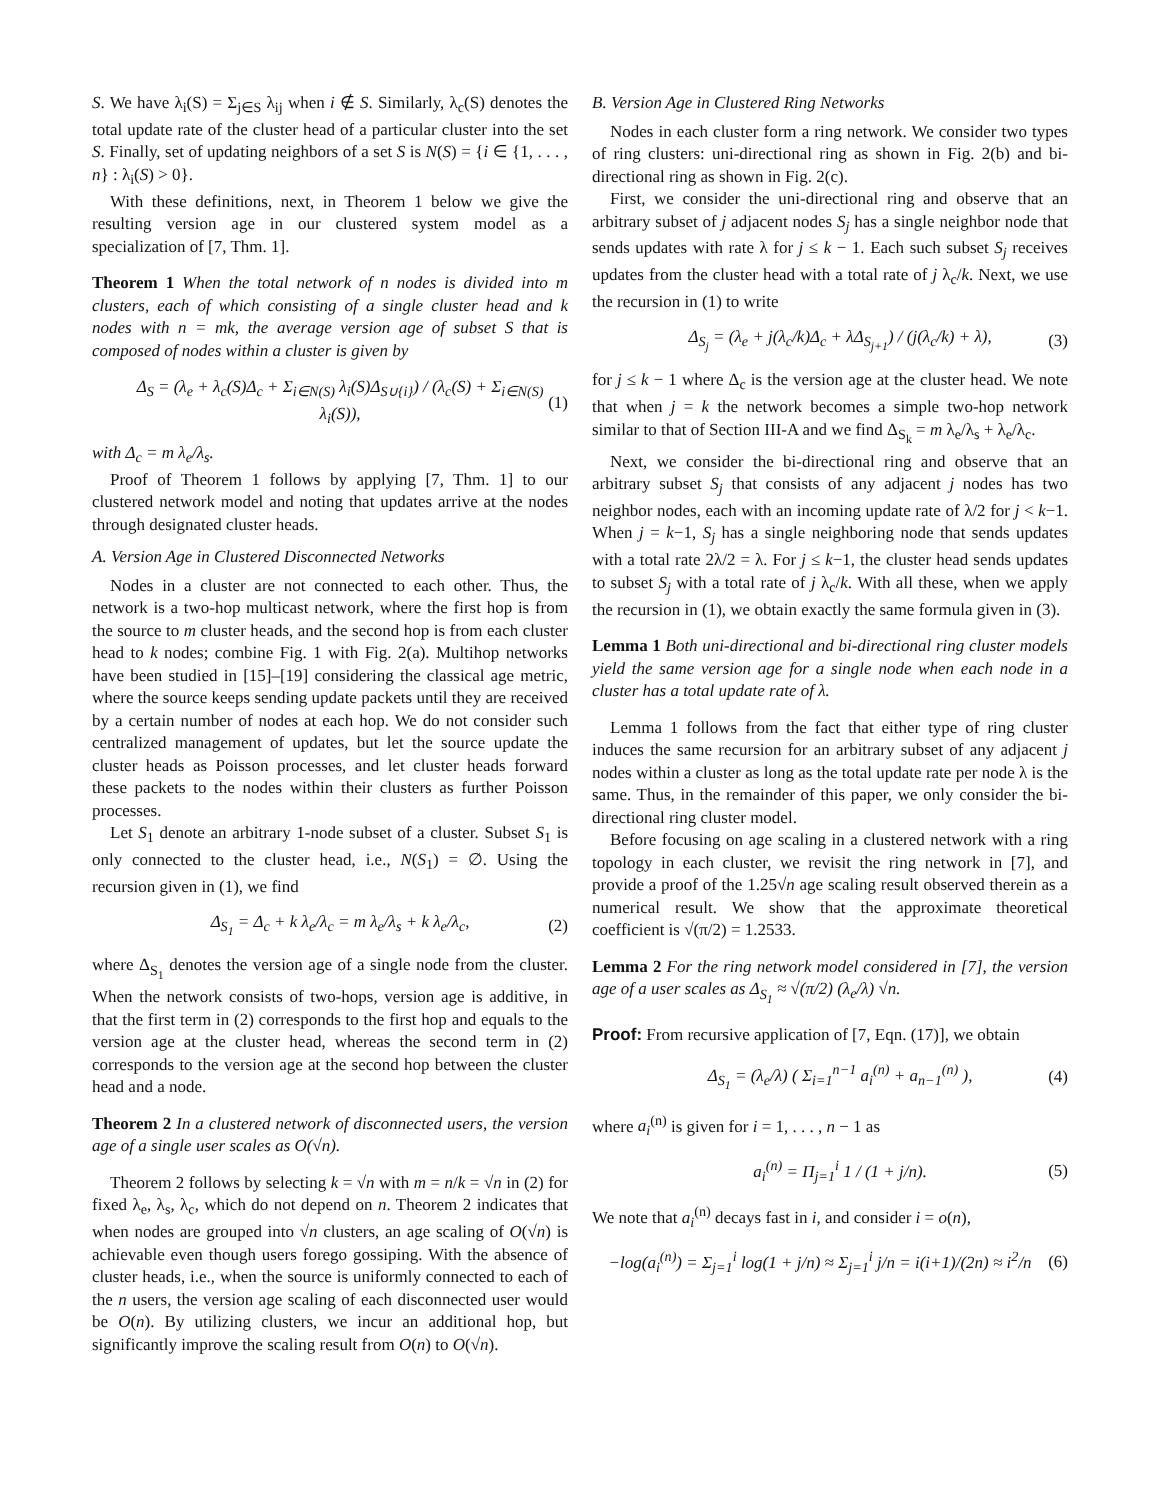S. We have λ<sub>i</sub>(S) = Σ<sub>j∈S</sub> λ<sub>ij</sub> when i ∉ S. Similarly, λ<sub>c</sub>(S) denotes the total update rate of the cluster head of a particular cluster into the set S. Finally, set of updating neighbors of a set S is N(S) = {i ∈ {1, . . . , n} : λ<sub>i</sub>(S) > 0}.
With these definitions, next, in Theorem 1 below we give the resulting version age in our clustered system model as a specialization of [7, Thm. 1].
Theorem 1 When the total network of n nodes is divided into m clusters, each of which consisting of a single cluster head and k nodes with n = mk, the average version age of subset S that is composed of nodes within a cluster is given by
Δ<sub>S</sub> = (λ<sub>e</sub> + λ<sub>c</sub>(S)Δ<sub>c</sub> + Σ<sub>i∈N(S)</sub> λ<sub>i</sub>(S)Δ<sub>S∪{i}</sub>) / (λ<sub>c</sub>(S) + Σ<sub>i∈N(S)</sub> λ<sub>i</sub>(S)), (1)
with Δ<sub>c</sub> = m λ<sub>e</sub>/λ<sub>s</sub>.
Proof of Theorem 1 follows by applying [7, Thm. 1] to our clustered network model and noting that updates arrive at the nodes through designated cluster heads.
A. Version Age in Clustered Disconnected Networks
Nodes in a cluster are not connected to each other. Thus, the network is a two-hop multicast network, where the first hop is from the source to m cluster heads, and the second hop is from each cluster head to k nodes; combine Fig. 1 with Fig. 2(a). Multihop networks have been studied in [15]–[19] considering the classical age metric, where the source keeps sending update packets until they are received by a certain number of nodes at each hop. We do not consider such centralized management of updates, but let the source update the cluster heads as Poisson processes, and let cluster heads forward these packets to the nodes within their clusters as further Poisson processes.
Let S<sub>1</sub> denote an arbitrary 1-node subset of a cluster. Subset S<sub>1</sub> is only connected to the cluster head, i.e., N(S<sub>1</sub>) = ∅. Using the recursion given in (1), we find
Δ<sub>S<sub>1</sub></sub> = Δ<sub>c</sub> + k λ<sub>e</sub>/λ<sub>c</sub> = m λ<sub>e</sub>/λ<sub>s</sub> + k λ<sub>e</sub>/λ<sub>c</sub>, (2)
where Δ<sub>S<sub>1</sub></sub> denotes the version age of a single node from the cluster. When the network consists of two-hops, version age is additive, in that the first term in (2) corresponds to the first hop and equals to the version age at the cluster head, whereas the second term in (2) corresponds to the version age at the second hop between the cluster head and a node.
Theorem 2 In a clustered network of disconnected users, the version age of a single user scales as O(√n).
Theorem 2 follows by selecting k = √n with m = n/k = √n in (2) for fixed λ<sub>e</sub>, λ<sub>s</sub>, λ<sub>c</sub>, which do not depend on n. Theorem 2 indicates that when nodes are grouped into √n clusters, an age scaling of O(√n) is achievable even though users forego gossiping. With the absence of cluster heads, i.e., when the source is uniformly connected to each of the n users, the version age scaling of each disconnected user would be O(n). By utilizing clusters, we incur an additional hop, but significantly improve the scaling result from O(n) to O(√n).
B. Version Age in Clustered Ring Networks
Nodes in each cluster form a ring network. We consider two types of ring clusters: uni-directional ring as shown in Fig. 2(b) and bi-directional ring as shown in Fig. 2(c).
First, we consider the uni-directional ring and observe that an arbitrary subset of j adjacent nodes S<sub>j</sub> has a single neighbor node that sends updates with rate λ for j ≤ k − 1. Each such subset S<sub>j</sub> receives updates from the cluster head with a total rate of j λ<sub>c</sub>/k. Next, we use the recursion in (1) to write
Δ<sub>S<sub>j</sub></sub> = (λ<sub>e</sub> + j(λ<sub>c</sub>/k)Δ<sub>c</sub> + λΔ<sub>S<sub>j+1</sub></sub>) / (j(λ<sub>c</sub>/k) + λ), (3)
for j ≤ k − 1 where Δ<sub>c</sub> is the version age at the cluster head. We note that when j = k the network becomes a simple two-hop network similar to that of Section III-A and we find Δ<sub>S<sub>k</sub></sub> = m λ<sub>e</sub>/λ<sub>s</sub> + λ<sub>e</sub>/λ<sub>c</sub>.
Next, we consider the bi-directional ring and observe that an arbitrary subset S<sub>j</sub> that consists of any adjacent j nodes has two neighbor nodes, each with an incoming update rate of λ/2 for j < k−1. When j = k−1, S<sub>j</sub> has a single neighboring node that sends updates with a total rate 2λ/2 = λ. For j ≤ k−1, the cluster head sends updates to subset S<sub>j</sub> with a total rate of j λ<sub>c</sub>/k. With all these, when we apply the recursion in (1), we obtain exactly the same formula given in (3).
Lemma 1 Both uni-directional and bi-directional ring cluster models yield the same version age for a single node when each node in a cluster has a total update rate of λ.
Lemma 1 follows from the fact that either type of ring cluster induces the same recursion for an arbitrary subset of any adjacent j nodes within a cluster as long as the total update rate per node λ is the same. Thus, in the remainder of this paper, we only consider the bi-directional ring cluster model.
Before focusing on age scaling in a clustered network with a ring topology in each cluster, we revisit the ring network in [7], and provide a proof of the 1.25√n age scaling result observed therein as a numerical result. We show that the approximate theoretical coefficient is √(π/2) = 1.2533.
Lemma 2 For the ring network model considered in [7], the version age of a user scales as Δ<sub>S<sub>1</sub></sub> ≈ √(π/2) (λ<sub>e</sub>/λ) √n.
Proof: From recursive application of [7, Eqn. (17)], we obtain
Δ<sub>S<sub>1</sub></sub> = (λ<sub>e</sub>/λ) ( Σ<sub>i=1</sub><sup>n−1</sup> a<sub>i</sub><sup>(n)</sup> + a<sub>n−1</sub><sup>(n)</sup> ), (4)
where a<sub>i</sub><sup>(n)</sup> is given for i = 1, . . . , n − 1 as
a<sub>i</sub><sup>(n)</sup> = Π<sub>j=1</sub><sup>i</sup> 1 / (1 + j/n). (5)
We note that a<sub>i</sub><sup>(n)</sup> decays fast in i, and consider i = o(n),
−log(a<sub>i</sub><sup>(n)</sup>) = Σ<sub>j=1</sub><sup>i</sup> log(1 + j/n) ≈ Σ<sub>j=1</sub><sup>i</sup> j/n = i(i+1)/(2n) ≈ i<sup>2</sup>/n (6)